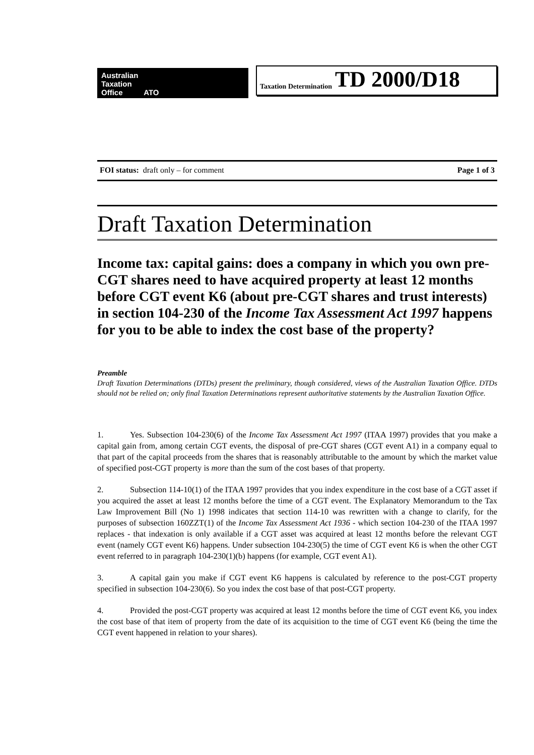Australian
Taxation
Office ATO
Taxation Determination TD 2000/D18
FOI status: draft only – for comment Page 1 of 3
Draft Taxation Determination
Income tax: capital gains: does a company in which you own pre-CGT shares need to have acquired property at least 12 months before CGT event K6 (about pre-CGT shares and trust interests) in section 104-230 of the Income Tax Assessment Act 1997 happens for you to be able to index the cost base of the property?
Preamble
Draft Taxation Determinations (DTDs) present the preliminary, though considered, views of the Australian Taxation Office. DTDs should not be relied on; only final Taxation Determinations represent authoritative statements by the Australian Taxation Office.
1. Yes. Subsection 104-230(6) of the Income Tax Assessment Act 1997 (ITAA 1997) provides that you make a capital gain from, among certain CGT events, the disposal of pre-CGT shares (CGT event A1) in a company equal to that part of the capital proceeds from the shares that is reasonably attributable to the amount by which the market value of specified post-CGT property is more than the sum of the cost bases of that property.
2. Subsection 114-10(1) of the ITAA 1997 provides that you index expenditure in the cost base of a CGT asset if you acquired the asset at least 12 months before the time of a CGT event. The Explanatory Memorandum to the Tax Law Improvement Bill (No 1) 1998 indicates that section 114-10 was rewritten with a change to clarify, for the purposes of subsection 160ZZT(1) of the Income Tax Assessment Act 1936 - which section 104-230 of the ITAA 1997 replaces - that indexation is only available if a CGT asset was acquired at least 12 months before the relevant CGT event (namely CGT event K6) happens. Under subsection 104-230(5) the time of CGT event K6 is when the other CGT event referred to in paragraph 104-230(1)(b) happens (for example, CGT event A1).
3. A capital gain you make if CGT event K6 happens is calculated by reference to the post-CGT property specified in subsection 104-230(6). So you index the cost base of that post-CGT property.
4. Provided the post-CGT property was acquired at least 12 months before the time of CGT event K6, you index the cost base of that item of property from the date of its acquisition to the time of CGT event K6 (being the time the CGT event happened in relation to your shares).